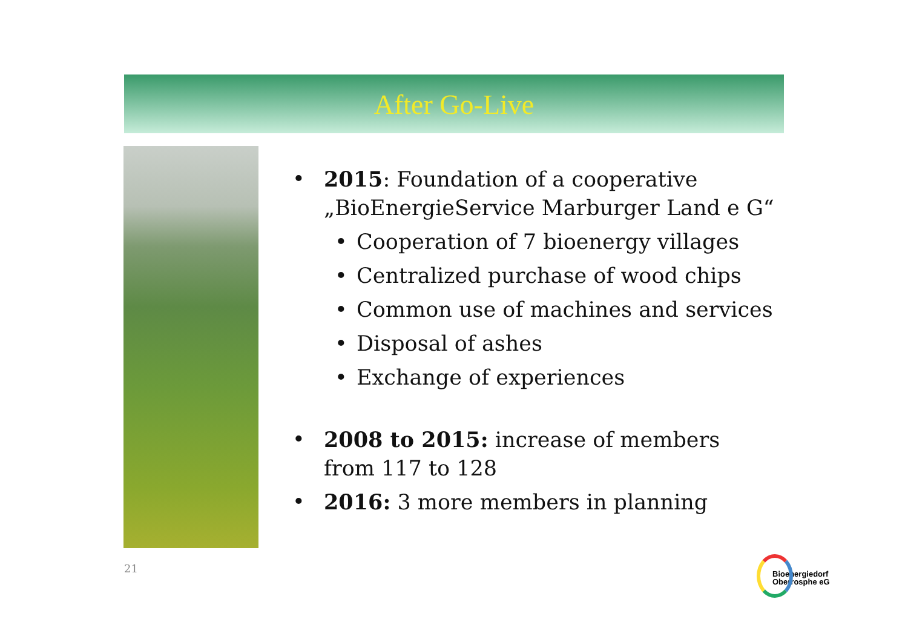After Go-Live
• 2015: Foundation of a cooperative „BioEnergieService Marburger Land e G“
• Cooperation of 7 bioenergy villages
• Centralized purchase of wood chips
• Common use of machines and services
• Disposal of ashes
• Exchange of experiences
• 2008 to 2015: increase of members from 117 to 128
• 2016: 3 more members in planning
21
Bioenergiedorf
Oberrosphe eG